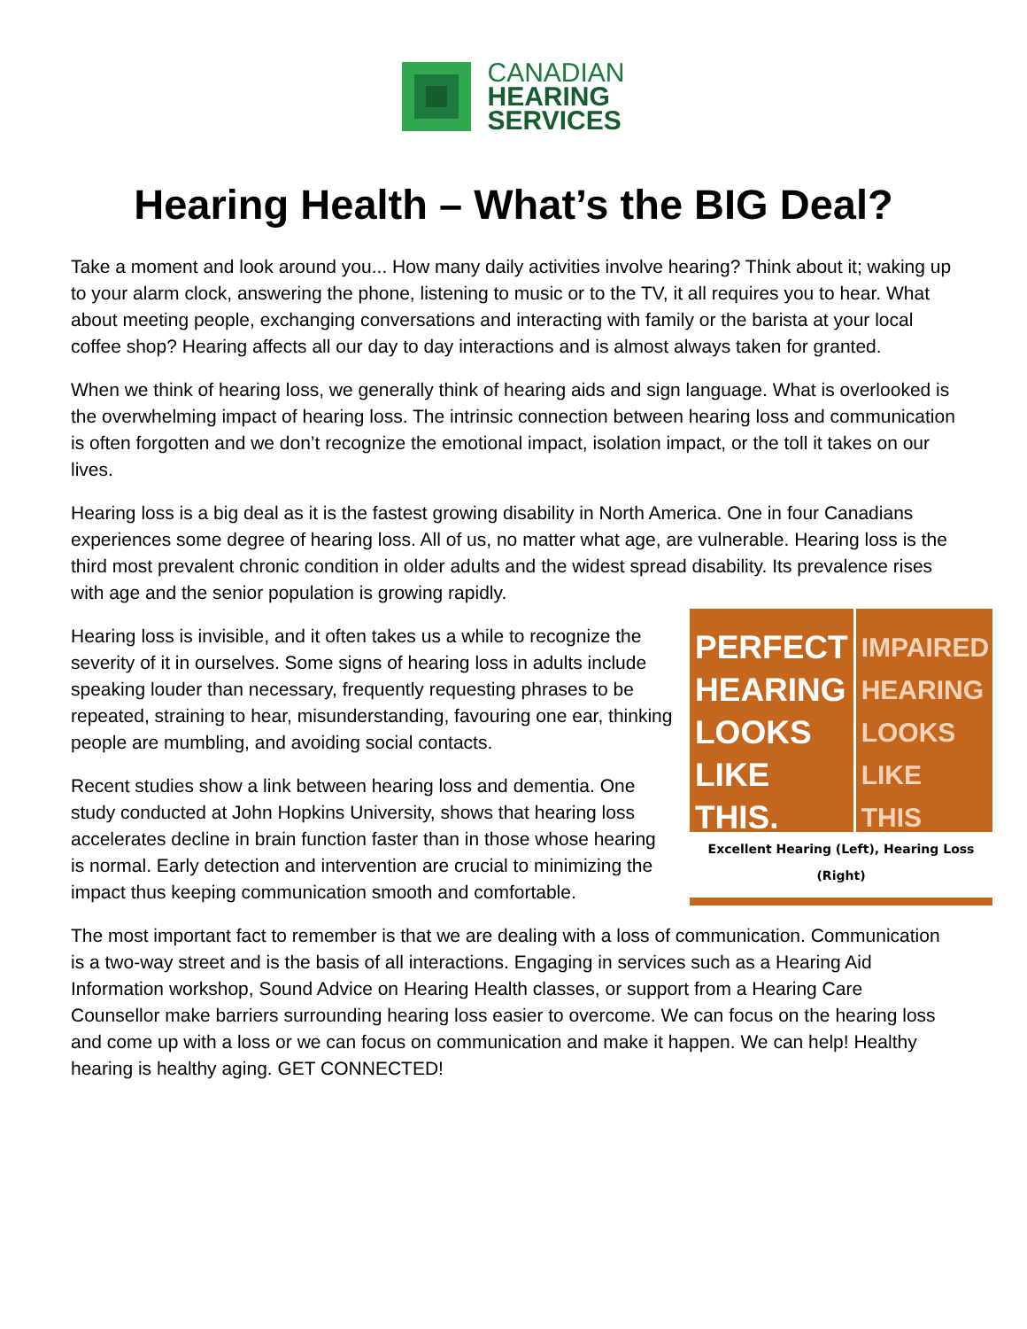CANADIAN
HEARING
SERVICES
Hearing Health – What’s the BIG Deal?
Take a moment and look around you... How many daily activities involve hearing? Think about it; waking up to your alarm clock, answering the phone, listening to music or to the TV, it all requires you to hear. What about meeting people, exchanging conversations and interacting with family or the barista at your local coffee shop? Hearing affects all our day to day interactions and is almost always taken for granted.
When we think of hearing loss, we generally think of hearing aids and sign language. What is overlooked is the overwhelming impact of hearing loss. The intrinsic connection between hearing loss and communication is often forgotten and we don’t recognize the emotional impact, isolation impact, or the toll it takes on our lives.
Hearing loss is a big deal as it is the fastest growing disability in North America. One in four Canadians experiences some degree of hearing loss. All of us, no matter what age, are vulnerable. Hearing loss is the third most prevalent chronic condition in older adults and the widest spread disability. Its prevalence rises with age and the senior population is growing rapidly.
PERFECT HEARING LOOKS LIKE THIS.
IMPAIRED HEARING LOOKS LIKE THIS
Excellent Hearing (Left), Hearing Loss (Right)
Hearing loss is invisible, and it often takes us a while to recognize the severity of it in ourselves. Some signs of hearing loss in adults include speaking louder than necessary, frequently requesting phrases to be repeated, straining to hear, misunderstanding, favouring one ear, thinking people are mumbling, and avoiding social contacts.
Recent studies show a link between hearing loss and dementia. One study conducted at John Hopkins University, shows that hearing loss accelerates decline in brain function faster than in those whose hearing is normal. Early detection and intervention are crucial to minimizing the impact thus keeping communication smooth and comfortable.
The most important fact to remember is that we are dealing with a loss of communication. Communication is a two-way street and is the basis of all interactions. Engaging in services such as a Hearing Aid Information workshop, Sound Advice on Hearing Health classes, or support from a Hearing Care Counsellor make barriers surrounding hearing loss easier to overcome. We can focus on the hearing loss and come up with a loss or we can focus on communication and make it happen. We can help! Healthy hearing is healthy aging. GET CONNECTED!